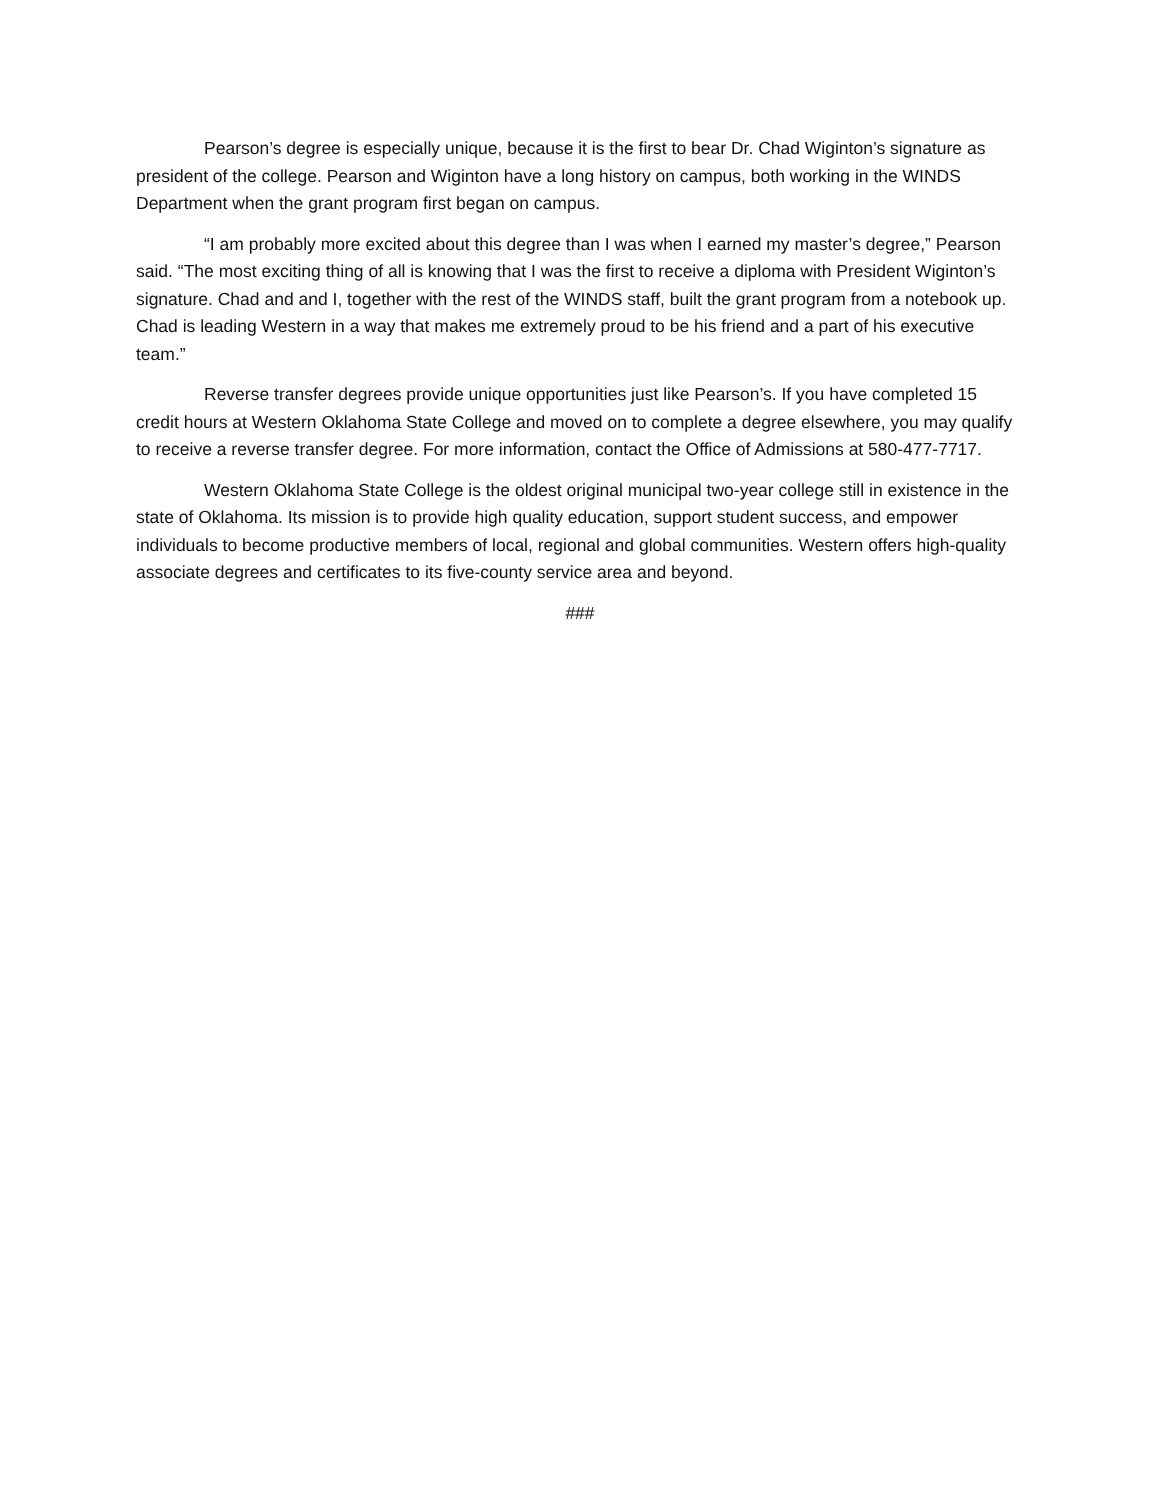Pearson’s degree is especially unique, because it is the first to bear Dr. Chad Wiginton’s signature as president of the college. Pearson and Wiginton have a long history on campus, both working in the WINDS Department when the grant program first began on campus.
“I am probably more excited about this degree than I was when I earned my master’s degree,” Pearson said. “The most exciting thing of all is knowing that I was the first to receive a diploma with President Wiginton’s signature. Chad and and I, together with the rest of the WINDS staff, built the grant program from a notebook up. Chad is leading Western in a way that makes me extremely proud to be his friend and a part of his executive team.”
Reverse transfer degrees provide unique opportunities just like Pearson’s. If you have completed 15 credit hours at Western Oklahoma State College and moved on to complete a degree elsewhere, you may qualify to receive a reverse transfer degree. For more information, contact the Office of Admissions at 580-477-7717.
Western Oklahoma State College is the oldest original municipal two-year college still in existence in the state of Oklahoma. Its mission is to provide high quality education, support student success, and empower individuals to become productive members of local, regional and global communities. Western offers high-quality associate degrees and certificates to its five-county service area and beyond.
###